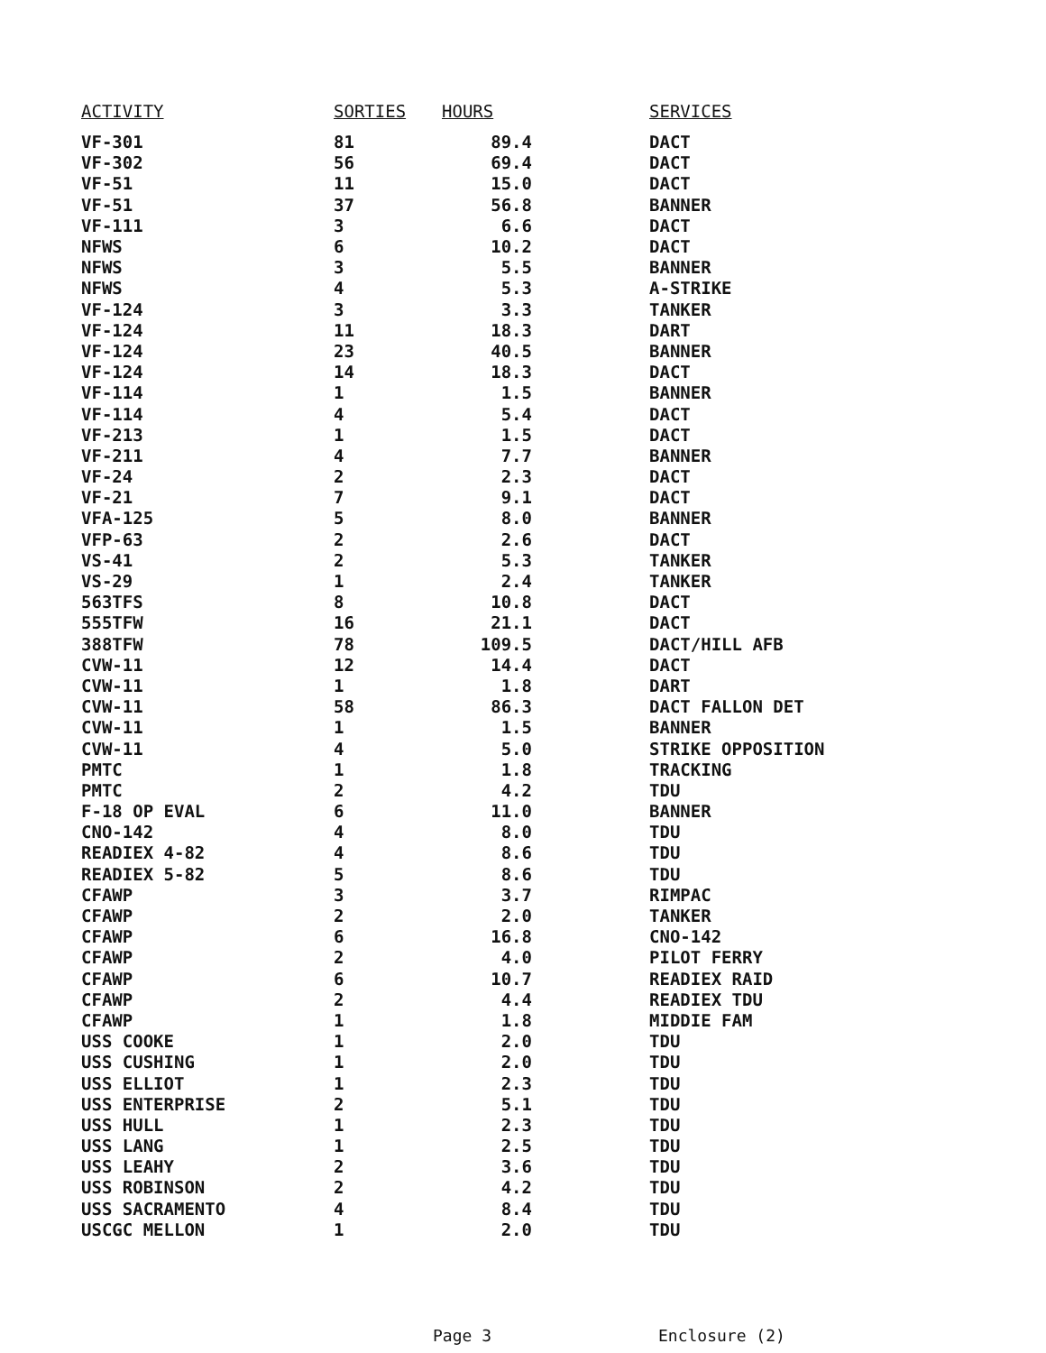| ACTIVITY | SORTIES | HOURS | SERVICES |
| --- | --- | --- | --- |
| VF-301 | 81 | 89.4 | DACT |
| VF-302 | 56 | 69.4 | DACT |
| VF-51 | 11 | 15.0 | DACT |
| VF-51 | 37 | 56.8 | BANNER |
| VF-111 | 3 | 6.6 | DACT |
| NFWS | 6 | 10.2 | DACT |
| NFWS | 3 | 5.5 | BANNER |
| NFWS | 4 | 5.3 | A-STRIKE |
| VF-124 | 3 | 3.3 | TANKER |
| VF-124 | 11 | 18.3 | DART |
| VF-124 | 23 | 40.5 | BANNER |
| VF-124 | 14 | 18.3 | DACT |
| VF-114 | 1 | 1.5 | BANNER |
| VF-114 | 4 | 5.4 | DACT |
| VF-213 | 1 | 1.5 | DACT |
| VF-211 | 4 | 7.7 | BANNER |
| VF-24 | 2 | 2.3 | DACT |
| VF-21 | 7 | 9.1 | DACT |
| VFA-125 | 5 | 8.0 | BANNER |
| VFP-63 | 2 | 2.6 | DACT |
| VS-41 | 2 | 5.3 | TANKER |
| VS-29 | 1 | 2.4 | TANKER |
| 563TFS | 8 | 10.8 | DACT |
| 555TFW | 16 | 21.1 | DACT |
| 388TFW | 78 | 109.5 | DACT/HILL AFB |
| CVW-11 | 12 | 14.4 | DACT |
| CVW-11 | 1 | 1.8 | DART |
| CVW-11 | 58 | 86.3 | DACT FALLON DET |
| CVW-11 | 1 | 1.5 | BANNER |
| CVW-11 | 4 | 5.0 | STRIKE OPPOSITION |
| PMTC | 1 | 1.8 | TRACKING |
| PMTC | 2 | 4.2 | TDU |
| F-18 OP EVAL | 6 | 11.0 | BANNER |
| CNO-142 | 4 | 8.0 | TDU |
| READIEX 4-82 | 4 | 8.6 | TDU |
| READIEX 5-82 | 5 | 8.6 | TDU |
| CFAWP | 3 | 3.7 | RIMPAC |
| CFAWP | 2 | 2.0 | TANKER |
| CFAWP | 6 | 16.8 | CNO-142 |
| CFAWP | 2 | 4.0 | PILOT FERRY |
| CFAWP | 6 | 10.7 | READIEX RAID |
| CFAWP | 2 | 4.4 | READIEX TDU |
| CFAWP | 1 | 1.8 | MIDDIE FAM |
| USS COOKE | 1 | 2.0 | TDU |
| USS CUSHING | 1 | 2.0 | TDU |
| USS ELLIOT | 1 | 2.3 | TDU |
| USS ENTERPRISE | 2 | 5.1 | TDU |
| USS HULL | 1 | 2.3 | TDU |
| USS LANG | 1 | 2.5 | TDU |
| USS LEAHY | 2 | 3.6 | TDU |
| USS ROBINSON | 2 | 4.2 | TDU |
| USS SACRAMENTO | 4 | 8.4 | TDU |
| USCGC MELLON | 1 | 2.0 | TDU |
Page 3 Enclosure (2)